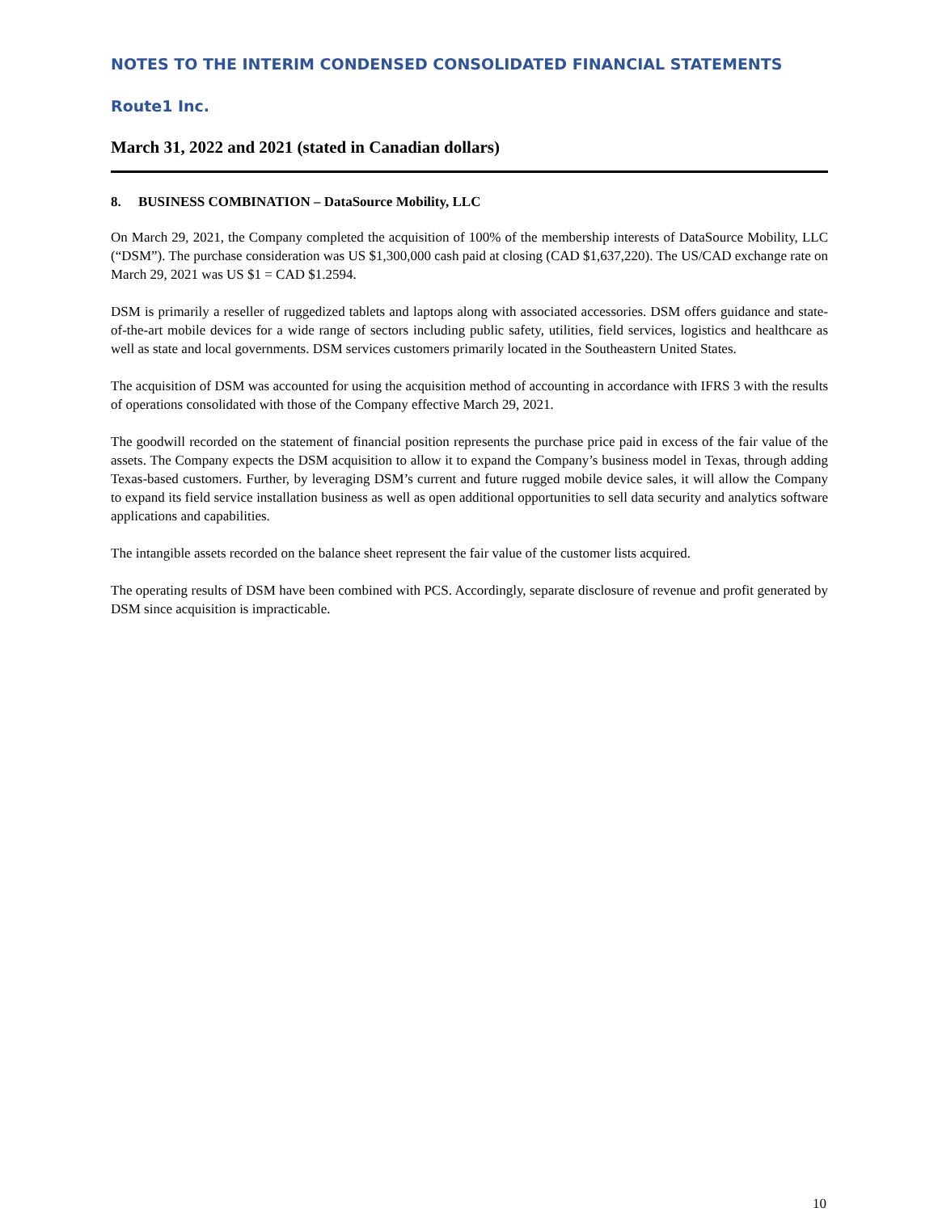NOTES TO THE INTERIM CONDENSED CONSOLIDATED FINANCIAL STATEMENTS
Route1 Inc.
March 31, 2022 and 2021 (stated in Canadian dollars)
8. BUSINESS COMBINATION – DataSource Mobility, LLC
On March 29, 2021, the Company completed the acquisition of 100% of the membership interests of DataSource Mobility, LLC (“DSM”). The purchase consideration was US $1,300,000 cash paid at closing (CAD $1,637,220). The US/CAD exchange rate on March 29, 2021 was US $1 = CAD $1.2594.
DSM is primarily a reseller of ruggedized tablets and laptops along with associated accessories. DSM offers guidance and state-of-the-art mobile devices for a wide range of sectors including public safety, utilities, field services, logistics and healthcare as well as state and local governments. DSM services customers primarily located in the Southeastern United States.
The acquisition of DSM was accounted for using the acquisition method of accounting in accordance with IFRS 3 with the results of operations consolidated with those of the Company effective March 29, 2021.
The goodwill recorded on the statement of financial position represents the purchase price paid in excess of the fair value of the assets. The Company expects the DSM acquisition to allow it to expand the Company’s business model in Texas, through adding Texas-based customers. Further, by leveraging DSM’s current and future rugged mobile device sales, it will allow the Company to expand its field service installation business as well as open additional opportunities to sell data security and analytics software applications and capabilities.
The intangible assets recorded on the balance sheet represent the fair value of the customer lists acquired.
The operating results of DSM have been combined with PCS. Accordingly, separate disclosure of revenue and profit generated by DSM since acquisition is impracticable.
10